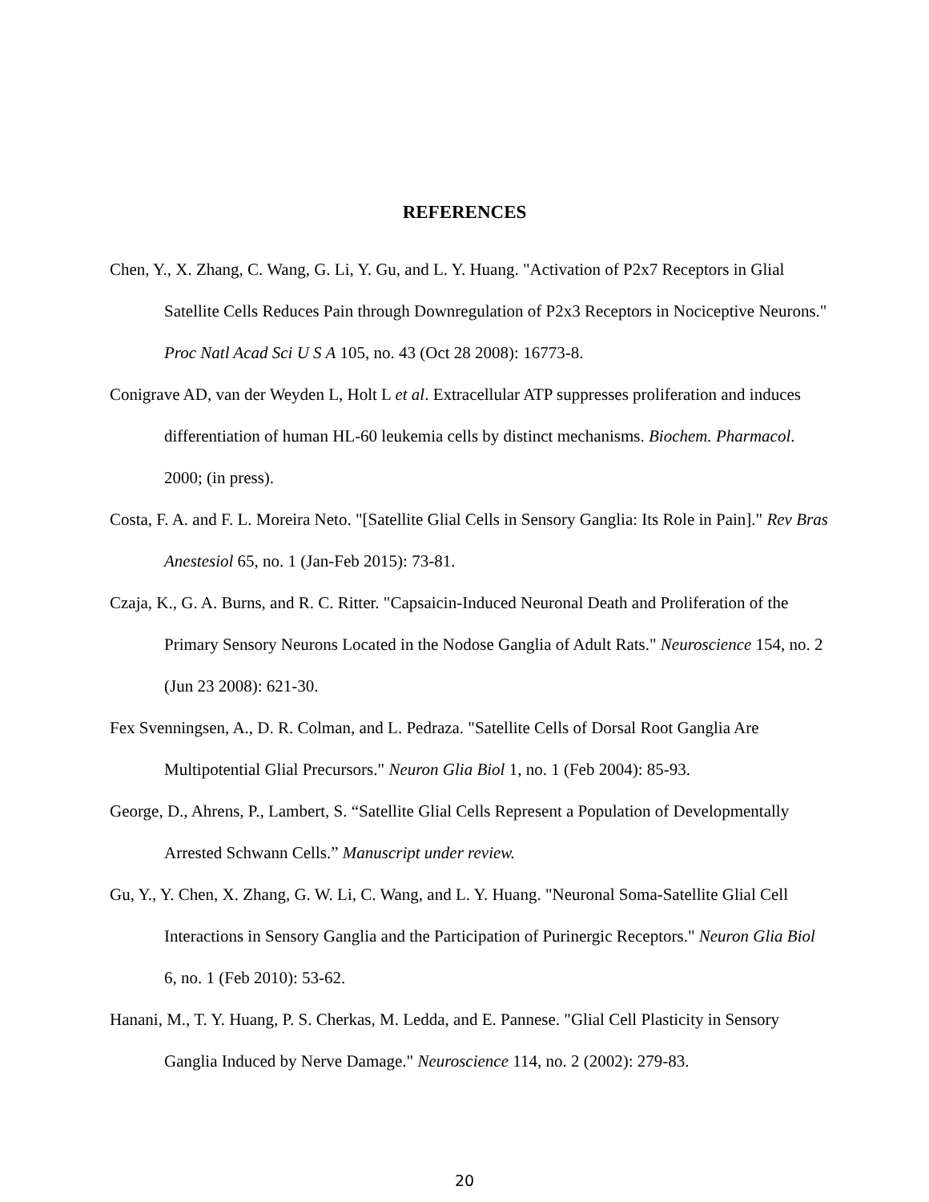REFERENCES
Chen, Y., X. Zhang, C. Wang, G. Li, Y. Gu, and L. Y. Huang. "Activation of P2x7 Receptors in Glial Satellite Cells Reduces Pain through Downregulation of P2x3 Receptors in Nociceptive Neurons." Proc Natl Acad Sci U S A 105, no. 43 (Oct 28 2008): 16773-8.
Conigrave AD, van der Weyden L, Holt L et al. Extracellular ATP suppresses proliferation and induces differentiation of human HL-60 leukemia cells by distinct mechanisms. Biochem. Pharmacol. 2000; (in press).
Costa, F. A. and F. L. Moreira Neto. "[Satellite Glial Cells in Sensory Ganglia: Its Role in Pain]." Rev Bras Anestesiol 65, no. 1 (Jan-Feb 2015): 73-81.
Czaja, K., G. A. Burns, and R. C. Ritter. "Capsaicin-Induced Neuronal Death and Proliferation of the Primary Sensory Neurons Located in the Nodose Ganglia of Adult Rats." Neuroscience 154, no. 2 (Jun 23 2008): 621-30.
Fex Svenningsen, A., D. R. Colman, and L. Pedraza. "Satellite Cells of Dorsal Root Ganglia Are Multipotential Glial Precursors." Neuron Glia Biol 1, no. 1 (Feb 2004): 85-93.
George, D., Ahrens, P., Lambert, S. “Satellite Glial Cells Represent a Population of Developmentally Arrested Schwann Cells.” Manuscript under review.
Gu, Y., Y. Chen, X. Zhang, G. W. Li, C. Wang, and L. Y. Huang. "Neuronal Soma-Satellite Glial Cell Interactions in Sensory Ganglia and the Participation of Purinergic Receptors." Neuron Glia Biol 6, no. 1 (Feb 2010): 53-62.
Hanani, M., T. Y. Huang, P. S. Cherkas, M. Ledda, and E. Pannese. "Glial Cell Plasticity in Sensory Ganglia Induced by Nerve Damage." Neuroscience 114, no. 2 (2002): 279-83.
20